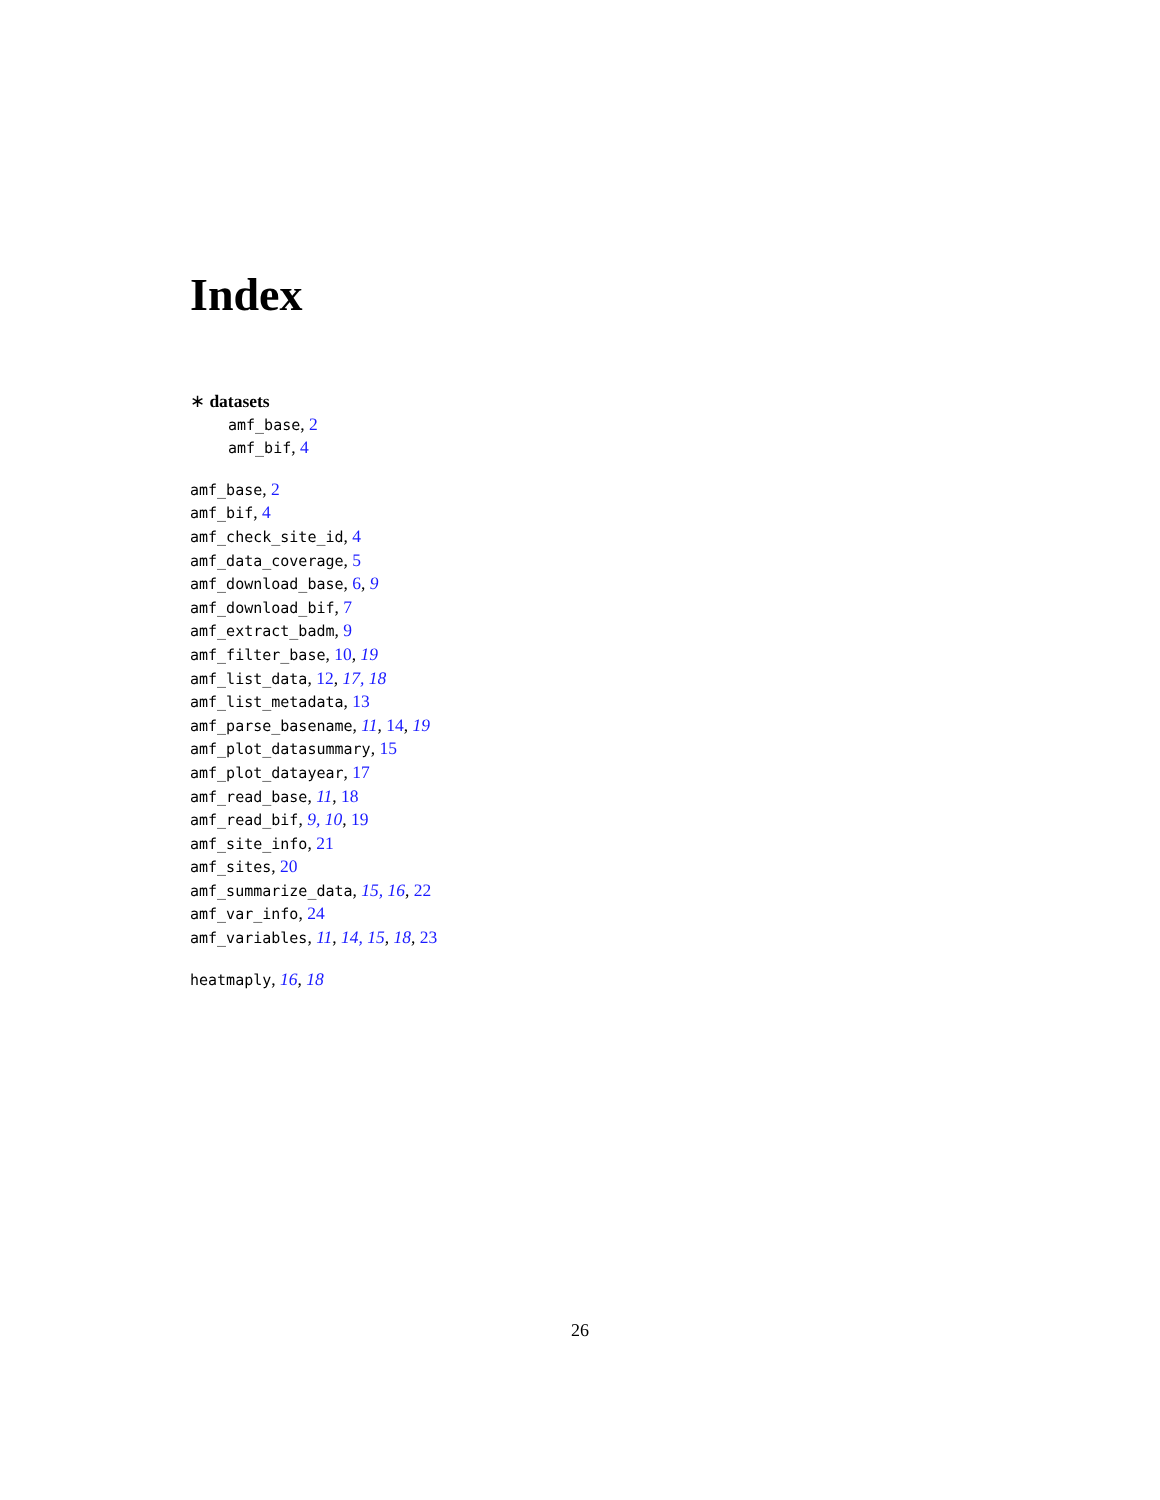Index
∗ datasets
amf_base, 2
amf_bif, 4
amf_base, 2
amf_bif, 4
amf_check_site_id, 4
amf_data_coverage, 5
amf_download_base, 6, 9
amf_download_bif, 7
amf_extract_badm, 9
amf_filter_base, 10, 19
amf_list_data, 12, 17, 18
amf_list_metadata, 13
amf_parse_basename, 11, 14, 19
amf_plot_datasummary, 15
amf_plot_datayear, 17
amf_read_base, 11, 18
amf_read_bif, 9, 10, 19
amf_site_info, 21
amf_sites, 20
amf_summarize_data, 15, 16, 22
amf_var_info, 24
amf_variables, 11, 14, 15, 18, 23
heatmaply, 16, 18
26